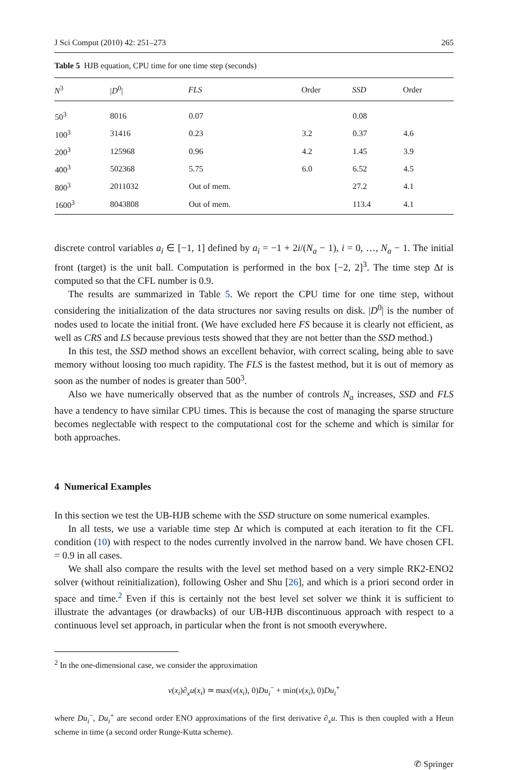J Sci Comput (2010) 42: 251–273 265
Table 5 HJB equation, CPU time for one time step (seconds)
| N<sup>3</sup> | /D<sup>0</sup>/ | FLS | Order | SSD | Order |
| --- | --- | --- | --- | --- | --- |
| 50<sup>3</sup> | 8016 | 0.07 | | 0.08 | |
| 100<sup>3</sup> | 31416 | 0.23 | 3.2 | 0.37 | 4.6 |
| 200<sup>3</sup> | 125968 | 0.96 | 4.2 | 1.45 | 3.9 |
| 400<sup>3</sup> | 502368 | 5.75 | 6.0 | 6.52 | 4.5 |
| 800<sup>3</sup> | 2011032 | Out of mem. | | 27.2 | 4.1 |
| 1600<sup>3</sup> | 8043808 | Out of mem. | | 113.4 | 4.1 |
discrete control variables a<sub>i</sub> ∈ [−1, 1] defined by a<sub>i</sub> = −1 + 2i/(N<sub>a</sub> − 1), i = 0, …, N<sub>a</sub> − 1. The initial front (target) is the unit ball. Computation is performed in the box [−2, 2]<sup>3</sup>. The time step Δt is computed so that the CFL number is 0.9.
The results are summarized in Table 5. We report the CPU time for one time step, without considering the initialization of the data structures nor saving results on disk. |D<sup>0</sup>| is the number of nodes used to locate the initial front. (We have excluded here FS because it is clearly not efficient, as well as CRS and LS because previous tests showed that they are not better than the SSD method.)
In this test, the SSD method shows an excellent behavior, with correct scaling, being able to save memory without loosing too much rapidity. The FLS is the fastest method, but it is out of memory as soon as the number of nodes is greater than 500<sup>3</sup>.
Also we have numerically observed that as the number of controls N<sub>a</sub> increases, SSD and FLS have a tendency to have similar CPU times. This is because the cost of managing the sparse structure becomes neglectable with respect to the computational cost for the scheme and which is similar for both approaches.
4 Numerical Examples
In this section we test the UB-HJB scheme with the SSD structure on some numerical examples.
In all tests, we use a variable time step Δt which is computed at each iteration to fit the CFL condition (10) with respect to the nodes currently involved in the narrow band. We have chosen CFL = 0.9 in all cases.
We shall also compare the results with the level set method based on a very simple RK2-ENO2 solver (without reinitialization), following Osher and Shu [26], and which is a priori second order in space and time.<sup>2</sup> Even if this is certainly not the best level set solver we think it is sufficient to illustrate the advantages (or drawbacks) of our UB-HJB discontinuous approach with respect to a continuous level set approach, in particular when the front is not smooth everywhere.
<sup>2</sup> In the one-dimensional case, we consider the approximation
v(x<sub>i</sub>)∂<sub>x</sub>u(x<sub>i</sub>) ≃ max(v(x<sub>i</sub>), 0)Du<sub>i</sub><sup>−</sup> + min(v(x<sub>i</sub>), 0)Du<sub>i</sub><sup>+</sup>
where Du<sub>i</sub><sup>−</sup>, Du<sub>i</sub><sup>+</sup> are second order ENO approximations of the first derivative ∂<sub>x</sub>u. This is then coupled with a Heun scheme in time (a second order Runge-Kutta scheme).
✆ Springer